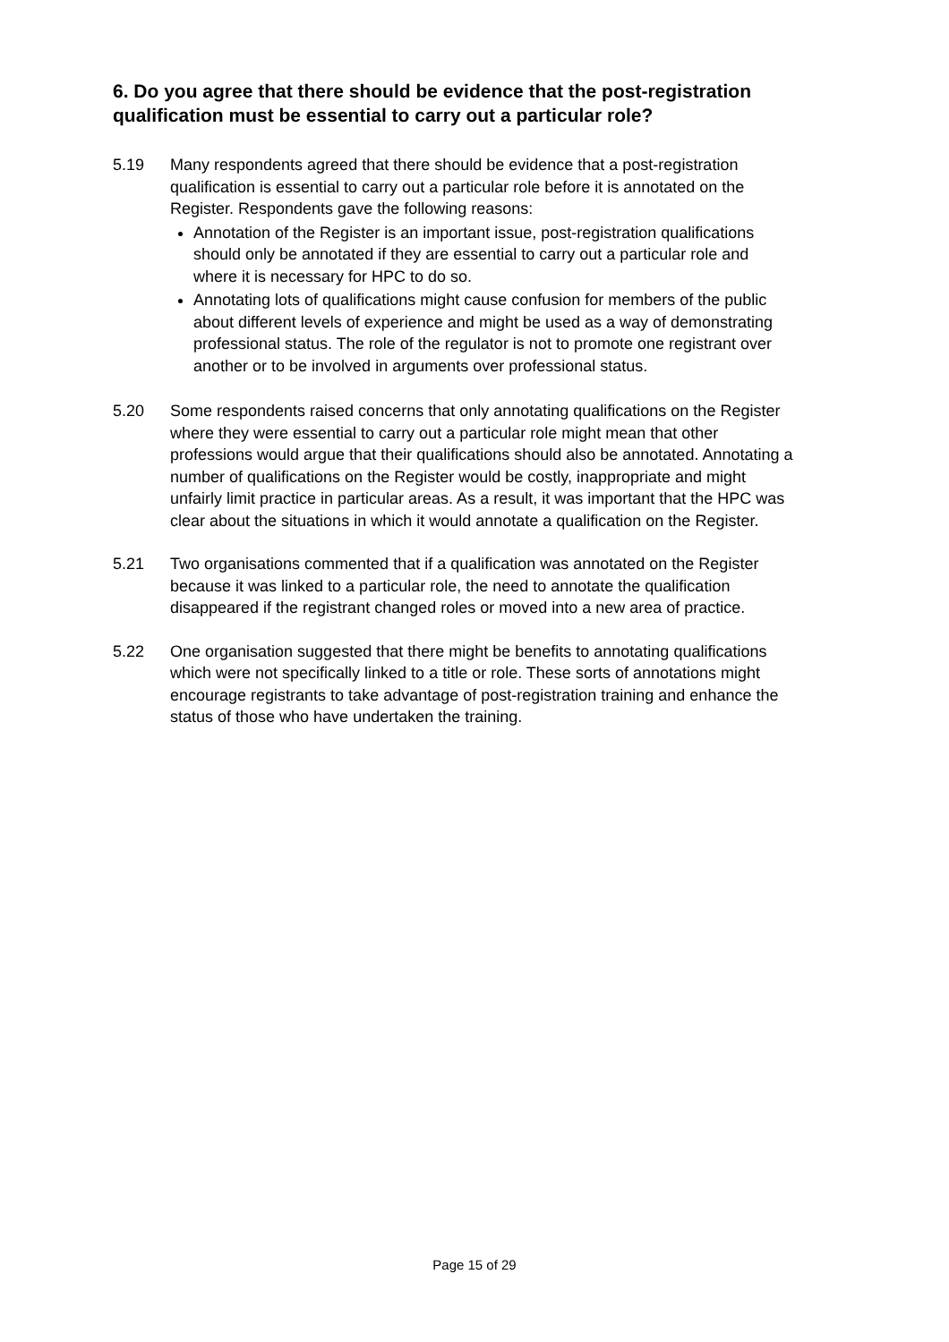6. Do you agree that there should be evidence that the post-registration qualification must be essential to carry out a particular role?
5.19 Many respondents agreed that there should be evidence that a post-registration qualification is essential to carry out a particular role before it is annotated on the Register. Respondents gave the following reasons:
Annotation of the Register is an important issue, post-registration qualifications should only be annotated if they are essential to carry out a particular role and where it is necessary for HPC to do so.
Annotating lots of qualifications might cause confusion for members of the public about different levels of experience and might be used as a way of demonstrating professional status. The role of the regulator is not to promote one registrant over another or to be involved in arguments over professional status.
5.20 Some respondents raised concerns that only annotating qualifications on the Register where they were essential to carry out a particular role might mean that other professions would argue that their qualifications should also be annotated. Annotating a number of qualifications on the Register would be costly, inappropriate and might unfairly limit practice in particular areas. As a result, it was important that the HPC was clear about the situations in which it would annotate a qualification on the Register.
5.21 Two organisations commented that if a qualification was annotated on the Register because it was linked to a particular role, the need to annotate the qualification disappeared if the registrant changed roles or moved into a new area of practice.
5.22 One organisation suggested that there might be benefits to annotating qualifications which were not specifically linked to a title or role. These sorts of annotations might encourage registrants to take advantage of post-registration training and enhance the status of those who have undertaken the training.
Page 15 of 29